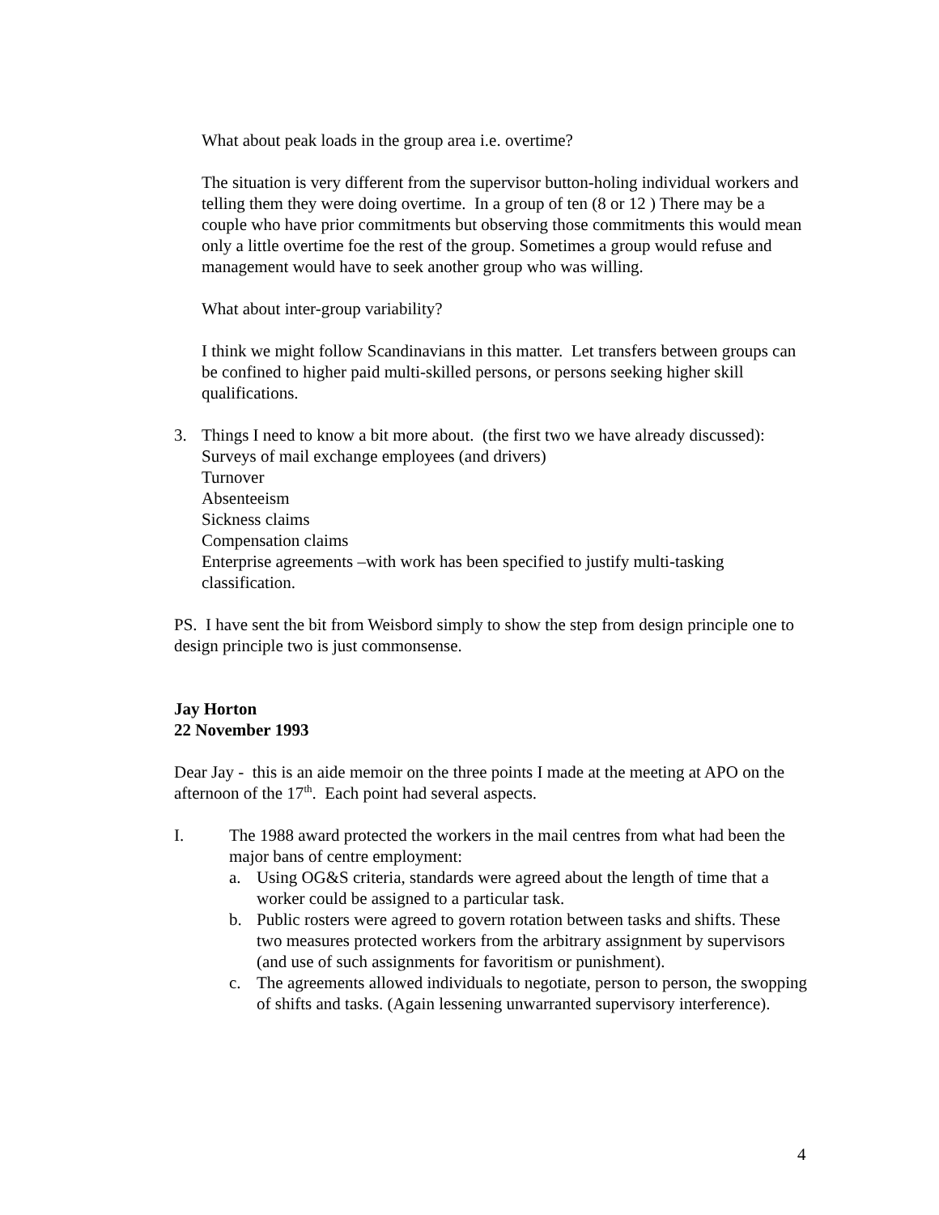What about peak loads in the group area i.e. overtime?
The situation is very different from the supervisor button-holing individual workers and telling them they were doing overtime. In a group of ten (8 or 12 ) There may be a couple who have prior commitments but observing those commitments this would mean only a little overtime foe the rest of the group. Sometimes a group would refuse and management would have to seek another group who was willing.
What about inter-group variability?
I think we might follow Scandinavians in this matter. Let transfers between groups can be confined to higher paid multi-skilled persons, or persons seeking higher skill qualifications.
3. Things I need to know a bit more about. (the first two we have already discussed):
Surveys of mail exchange employees (and drivers)
Turnover
Absenteeism
Sickness claims
Compensation claims
Enterprise agreements –with work has been specified to justify multi-tasking classification.
PS. I have sent the bit from Weisbord simply to show the step from design principle one to design principle two is just commonsense.
Jay Horton
22 November 1993
Dear Jay - this is an aide memoir on the three points I made at the meeting at APO on the afternoon of the 17<sup>th</sup>. Each point had several aspects.
I. The 1988 award protected the workers in the mail centres from what had been the major bans of centre employment:
a. Using OG&S criteria, standards were agreed about the length of time that a worker could be assigned to a particular task.
b. Public rosters were agreed to govern rotation between tasks and shifts. These two measures protected workers from the arbitrary assignment by supervisors (and use of such assignments for favoritism or punishment).
c. The agreements allowed individuals to negotiate, person to person, the swopping of shifts and tasks. (Again lessening unwarranted supervisory interference).
4